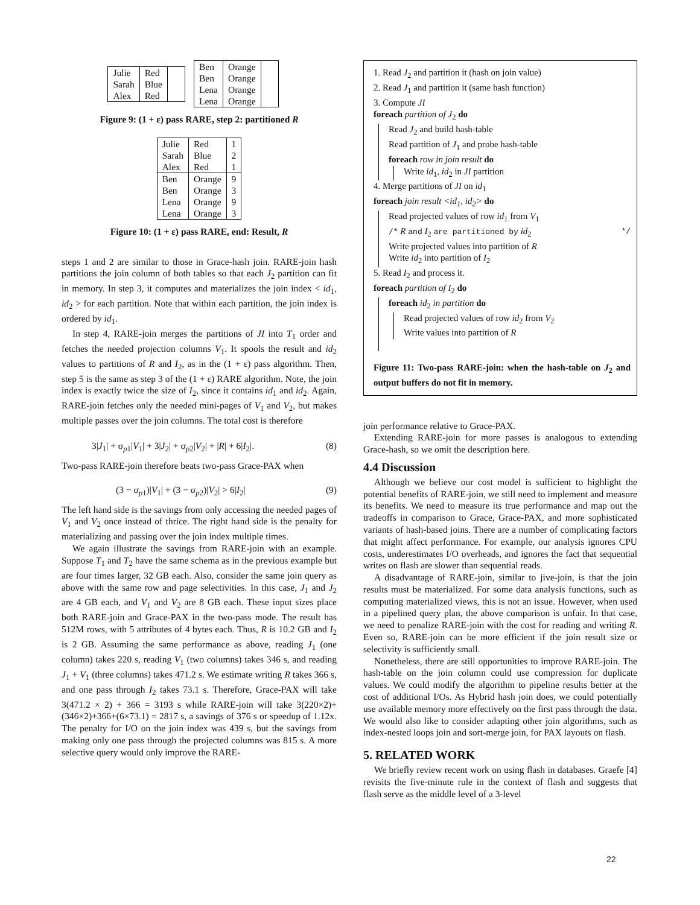| Julie | Red | |
| Sarah | Blue | |
| Alex | Red | |
| Ben | Orange | |
| Ben | Orange | |
| Lena | Orange | |
| Lena | Orange | |
Figure 9: (1 + ε) pass RARE, step 2: partitioned R
| Julie | Red | 1 |
| Sarah | Blue | 2 |
| Alex | Red | 1 |
| Ben | Orange | 9 |
| Ben | Orange | 3 |
| Lena | Orange | 9 |
| Lena | Orange | 3 |
Figure 10: (1 + ε) pass RARE, end: Result, R
steps 1 and 2 are similar to those in Grace-hash join. RARE-join hash partitions the join column of both tables so that each J<sub>2</sub> partition can fit in memory. In step 3, it computes and materializes the join index < id<sub>1</sub>, id<sub>2</sub> > for each partition. Note that within each partition, the join index is ordered by id<sub>1</sub>.
In step 4, RARE-join merges the partitions of JI into T<sub>1</sub> order and fetches the needed projection columns V<sub>1</sub>. It spools the result and id<sub>2</sub> values to partitions of R and I<sub>2</sub>, as in the (1 + ε) pass algorithm. Then, step 5 is the same as step 3 of the (1 + ε) RARE algorithm. Note, the join index is exactly twice the size of I<sub>2</sub>, since it contains id<sub>1</sub> and id<sub>2</sub>. Again, RARE-join fetches only the needed mini-pages of V<sub>1</sub> and V<sub>2</sub>, but makes multiple passes over the join columns. The total cost is therefore
3|J<sub>1</sub>| + σ<sub>p1</sub>|V<sub>1</sub>| + 3|J<sub>2</sub>| + σ<sub>p2</sub>|V<sub>2</sub>| + |R| + 6|I<sub>2</sub>|. (8)
Two-pass RARE-join therefore beats two-pass Grace-PAX when
(3 − σ<sub>p1</sub>)|V<sub>1</sub>| + (3 − σ<sub>p2</sub>)|V<sub>2</sub>| > 6|I<sub>2</sub>| (9)
The left hand side is the savings from only accessing the needed pages of V<sub>1</sub> and V<sub>2</sub> once instead of thrice. The right hand side is the penalty for materializing and passing over the join index multiple times.
We again illustrate the savings from RARE-join with an example. Suppose T<sub>1</sub> and T<sub>2</sub> have the same schema as in the previous example but are four times larger, 32 GB each. Also, consider the same join query as above with the same row and page selectivities. In this case, J<sub>1</sub> and J<sub>2</sub> are 4 GB each, and V<sub>1</sub> and V<sub>2</sub> are 8 GB each. These input sizes place both RARE-join and Grace-PAX in the two-pass mode. The result has 512M rows, with 5 attributes of 4 bytes each. Thus, R is 10.2 GB and I<sub>2</sub> is 2 GB. Assuming the same performance as above, reading J<sub>1</sub> (one column) takes 220 s, reading V<sub>1</sub> (two columns) takes 346 s, and reading J<sub>1</sub> + V<sub>1</sub> (three columns) takes 471.2 s. We estimate writing R takes 366 s, and one pass through I<sub>2</sub> takes 73.1 s. Therefore, Grace-PAX will take 3(471.2 × 2) + 366 = 3193 s while RARE-join will take 3(220×2)+(346×2)+366+(6×73.1) = 2817 s, a savings of 376 s or speedup of 1.12x. The penalty for I/O on the join index was 439 s, but the savings from making only one pass through the projected columns was 815 s. A more selective query would only improve the RARE-
1. Read J<sub>2</sub> and partition it (hash on join value)
2. Read J<sub>1</sub> and partition it (same hash function)
3. Compute JI
foreach partition of J<sub>2</sub> do
Read J<sub>2</sub> and build hash-table
Read partition of J<sub>1</sub> and probe hash-table
foreach row in join result do
Write id<sub>1</sub>, id<sub>2</sub> in JI partition
4. Merge partitions of JI on id<sub>1</sub>
foreach join result <id<sub>1</sub>, id<sub>2</sub>> do
Read projected values of row id<sub>1</sub> from V<sub>1</sub>
/* R and I<sub>2</sub> are partitioned by id<sub>2</sub> */
Write projected values into partition of R
Write id<sub>2</sub> into partition of I<sub>2</sub>
5. Read I<sub>2</sub> and process it.
foreach partition of I<sub>2</sub> do
foreach id<sub>2</sub> in partition do
Read projected values of row id<sub>2</sub> from V<sub>2</sub>
Write values into partition of R
Figure 11: Two-pass RARE-join: when the hash-table on J<sub>2</sub> and output buffers do not fit in memory.
join performance relative to Grace-PAX.
Extending RARE-join for more passes is analogous to extending Grace-hash, so we omit the description here.
4.4 Discussion
Although we believe our cost model is sufficient to highlight the potential benefits of RARE-join, we still need to implement and measure its benefits. We need to measure its true performance and map out the tradeoffs in comparison to Grace, Grace-PAX, and more sophisticated variants of hash-based joins. There are a number of complicating factors that might affect performance. For example, our analysis ignores CPU costs, underestimates I/O overheads, and ignores the fact that sequential writes on flash are slower than sequential reads.
A disadvantage of RARE-join, similar to jive-join, is that the join results must be materialized. For some data analysis functions, such as computing materialized views, this is not an issue. However, when used in a pipelined query plan, the above comparison is unfair. In that case, we need to penalize RARE-join with the cost for reading and writing R. Even so, RARE-join can be more efficient if the join result size or selectivity is sufficiently small.
Nonetheless, there are still opportunities to improve RARE-join. The hash-table on the join column could use compression for duplicate values. We could modify the algorithm to pipeline results better at the cost of additional I/Os. As Hybrid hash join does, we could potentially use available memory more effectively on the first pass through the data. We would also like to consider adapting other join algorithms, such as index-nested loops join and sort-merge join, for PAX layouts on flash.
5. RELATED WORK
We briefly review recent work on using flash in databases. Graefe [4] revisits the five-minute rule in the context of flash and suggests that flash serve as the middle level of a 3-level
22